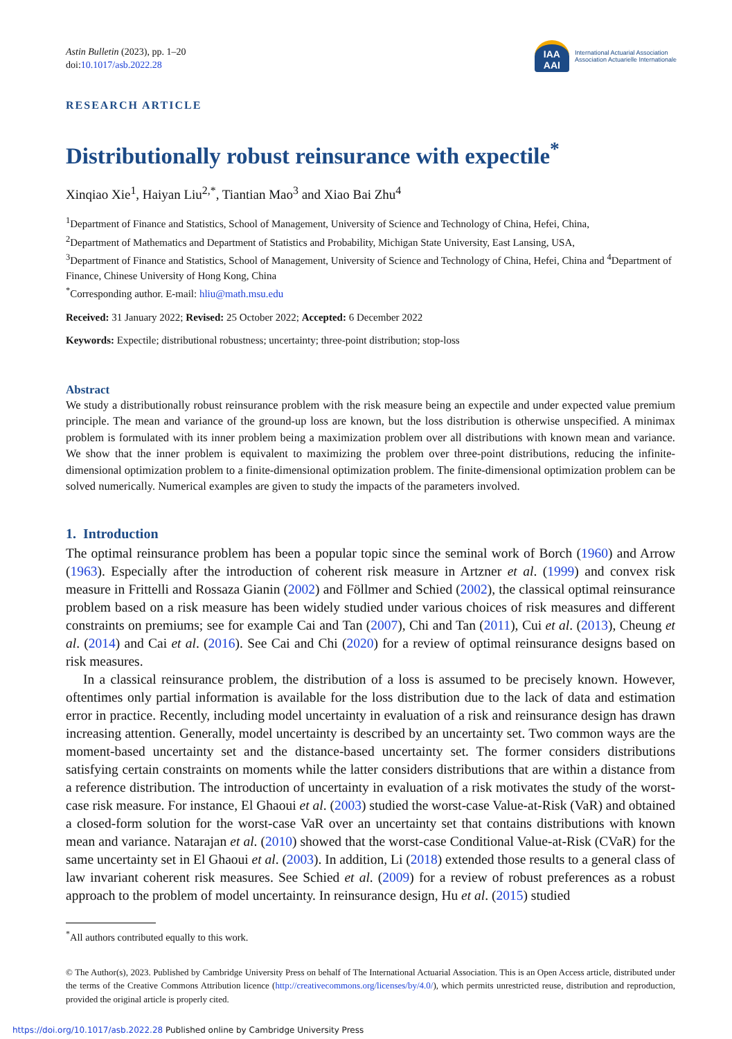IAA
AAI
International Actuarial Association
Association Actuarielle Internationale
Astin Bulletin (2023), pp. 1–20
doi:10.1017/asb.2022.28
RESEARCH ARTICLE
Distributionally robust reinsurance with expectile<sup>*</sup>
Xinqiao Xie<sup>1</sup>, Haiyan Liu<sup>2,*</sup>, Tiantian Mao<sup>3</sup> and Xiao Bai Zhu<sup>4</sup>
<sup>1</sup> Department of Finance and Statistics, School of Management, University of Science and Technology of China, Hefei, China,
<sup>2</sup> Department of Mathematics and Department of Statistics and Probability, Michigan State University, East Lansing, USA,
<sup>3</sup> Department of Finance and Statistics, School of Management, University of Science and Technology of China, Hefei, China and <sup>4</sup>Department of Finance, Chinese University of Hong Kong, China
<sup>*</sup> Corresponding author. E-mail: hliu@math.msu.edu
Received: 31 January 2022; Revised: 25 October 2022; Accepted: 6 December 2022
Keywords: Expectile; distributional robustness; uncertainty; three-point distribution; stop-loss
Abstract
We study a distributionally robust reinsurance problem with the risk measure being an expectile and under expected value premium principle. The mean and variance of the ground-up loss are known, but the loss distribution is otherwise unspecified. A minimax problem is formulated with its inner problem being a maximization problem over all distributions with known mean and variance. We show that the inner problem is equivalent to maximizing the problem over three-point distributions, reducing the infinite-dimensional optimization problem to a finite-dimensional optimization problem. The finite-dimensional optimization problem can be solved numerically. Numerical examples are given to study the impacts of the parameters involved.
1. Introduction
The optimal reinsurance problem has been a popular topic since the seminal work of Borch (1960) and Arrow (1963). Especially after the introduction of coherent risk measure in Artzner et al. (1999) and convex risk measure in Frittelli and Rossaza Gianin (2002) and Föllmer and Schied (2002), the classical optimal reinsurance problem based on a risk measure has been widely studied under various choices of risk measures and different constraints on premiums; see for example Cai and Tan (2007), Chi and Tan (2011), Cui et al. (2013), Cheung et al. (2014) and Cai et al. (2016). See Cai and Chi (2020) for a review of optimal reinsurance designs based on risk measures.
In a classical reinsurance problem, the distribution of a loss is assumed to be precisely known. However, oftentimes only partial information is available for the loss distribution due to the lack of data and estimation error in practice. Recently, including model uncertainty in evaluation of a risk and reinsurance design has drawn increasing attention. Generally, model uncertainty is described by an uncertainty set. Two common ways are the moment-based uncertainty set and the distance-based uncertainty set. The former considers distributions satisfying certain constraints on moments while the latter considers distributions that are within a distance from a reference distribution. The introduction of uncertainty in evaluation of a risk motivates the study of the worst-case risk measure. For instance, El Ghaoui et al. (2003) studied the worst-case Value-at-Risk (VaR) and obtained a closed-form solution for the worst-case VaR over an uncertainty set that contains distributions with known mean and variance. Natarajan et al. (2010) showed that the worst-case Conditional Value-at-Risk (CVaR) for the same uncertainty set in El Ghaoui et al. (2003). In addition, Li (2018) extended those results to a general class of law invariant coherent risk measures. See Schied et al. (2009) for a review of robust preferences as a robust approach to the problem of model uncertainty. In reinsurance design, Hu et al. (2015) studied
<sup>*</sup> All authors contributed equally to this work.
© The Author(s), 2023. Published by Cambridge University Press on behalf of The International Actuarial Association. This is an Open Access article, distributed under the terms of the Creative Commons Attribution licence (http://creativecommons.org/licenses/by/4.0/), which permits unrestricted reuse, distribution and reproduction, provided the original article is properly cited.
https://doi.org/10.1017/asb.2022.28 Published online by Cambridge University Press